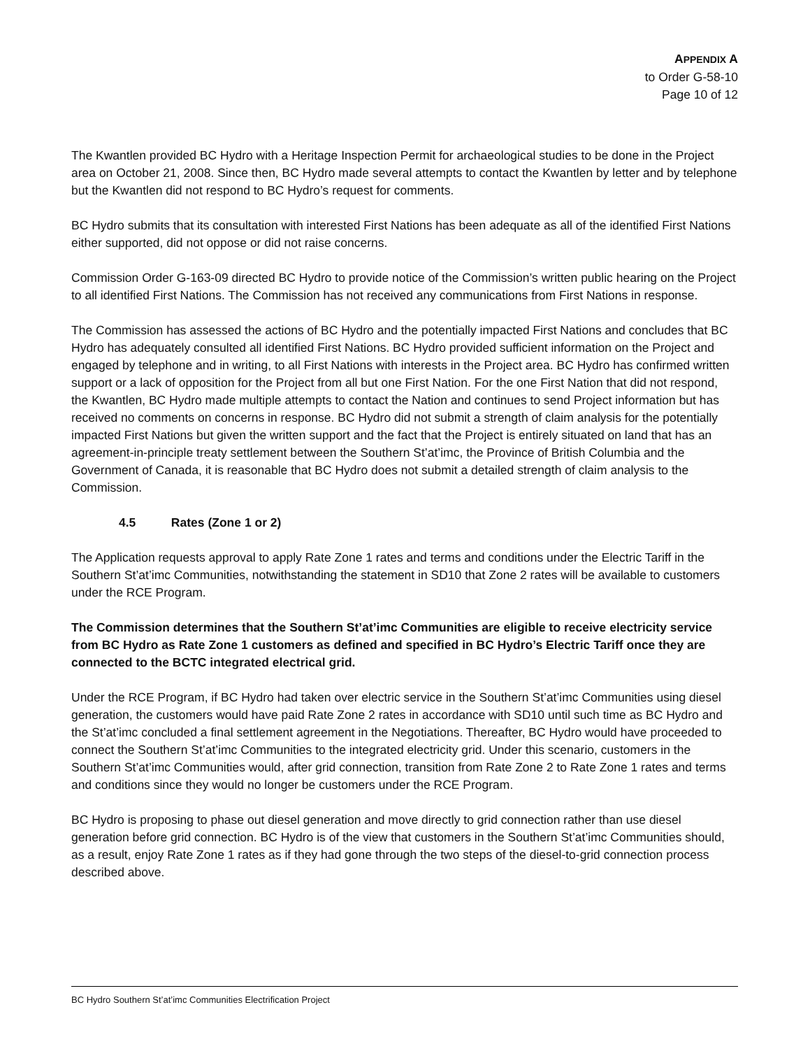APPENDIX A
to Order G-58-10
Page 10 of 12
The Kwantlen provided BC Hydro with a Heritage Inspection Permit for archaeological studies to be done in the Project area on October 21, 2008. Since then, BC Hydro made several attempts to contact the Kwantlen by letter and by telephone but the Kwantlen did not respond to BC Hydro’s request for comments.
BC Hydro submits that its consultation with interested First Nations has been adequate as all of the identified First Nations either supported, did not oppose or did not raise concerns.
Commission Order G-163-09 directed BC Hydro to provide notice of the Commission’s written public hearing on the Project to all identified First Nations. The Commission has not received any communications from First Nations in response.
The Commission has assessed the actions of BC Hydro and the potentially impacted First Nations and concludes that BC Hydro has adequately consulted all identified First Nations. BC Hydro provided sufficient information on the Project and engaged by telephone and in writing, to all First Nations with interests in the Project area. BC Hydro has confirmed written support or a lack of opposition for the Project from all but one First Nation. For the one First Nation that did not respond, the Kwantlen, BC Hydro made multiple attempts to contact the Nation and continues to send Project information but has received no comments on concerns in response. BC Hydro did not submit a strength of claim analysis for the potentially impacted First Nations but given the written support and the fact that the Project is entirely situated on land that has an agreement-in-principle treaty settlement between the Southern St’at’imc, the Province of British Columbia and the Government of Canada, it is reasonable that BC Hydro does not submit a detailed strength of claim analysis to the Commission.
4.5 Rates (Zone 1 or 2)
The Application requests approval to apply Rate Zone 1 rates and terms and conditions under the Electric Tariff in the Southern St’at’imc Communities, notwithstanding the statement in SD10 that Zone 2 rates will be available to customers under the RCE Program.
The Commission determines that the Southern St’at’imc Communities are eligible to receive electricity service from BC Hydro as Rate Zone 1 customers as defined and specified in BC Hydro’s Electric Tariff once they are connected to the BCTC integrated electrical grid.
Under the RCE Program, if BC Hydro had taken over electric service in the Southern St’at’imc Communities using diesel generation, the customers would have paid Rate Zone 2 rates in accordance with SD10 until such time as BC Hydro and the St’at’imc concluded a final settlement agreement in the Negotiations. Thereafter, BC Hydro would have proceeded to connect the Southern St’at’imc Communities to the integrated electricity grid. Under this scenario, customers in the Southern St’at’imc Communities would, after grid connection, transition from Rate Zone 2 to Rate Zone 1 rates and terms and conditions since they would no longer be customers under the RCE Program.
BC Hydro is proposing to phase out diesel generation and move directly to grid connection rather than use diesel generation before grid connection. BC Hydro is of the view that customers in the Southern St’at’imc Communities should, as a result, enjoy Rate Zone 1 rates as if they had gone through the two steps of the diesel-to-grid connection process described above.
BC Hydro Southern St’at’imc Communities Electrification Project